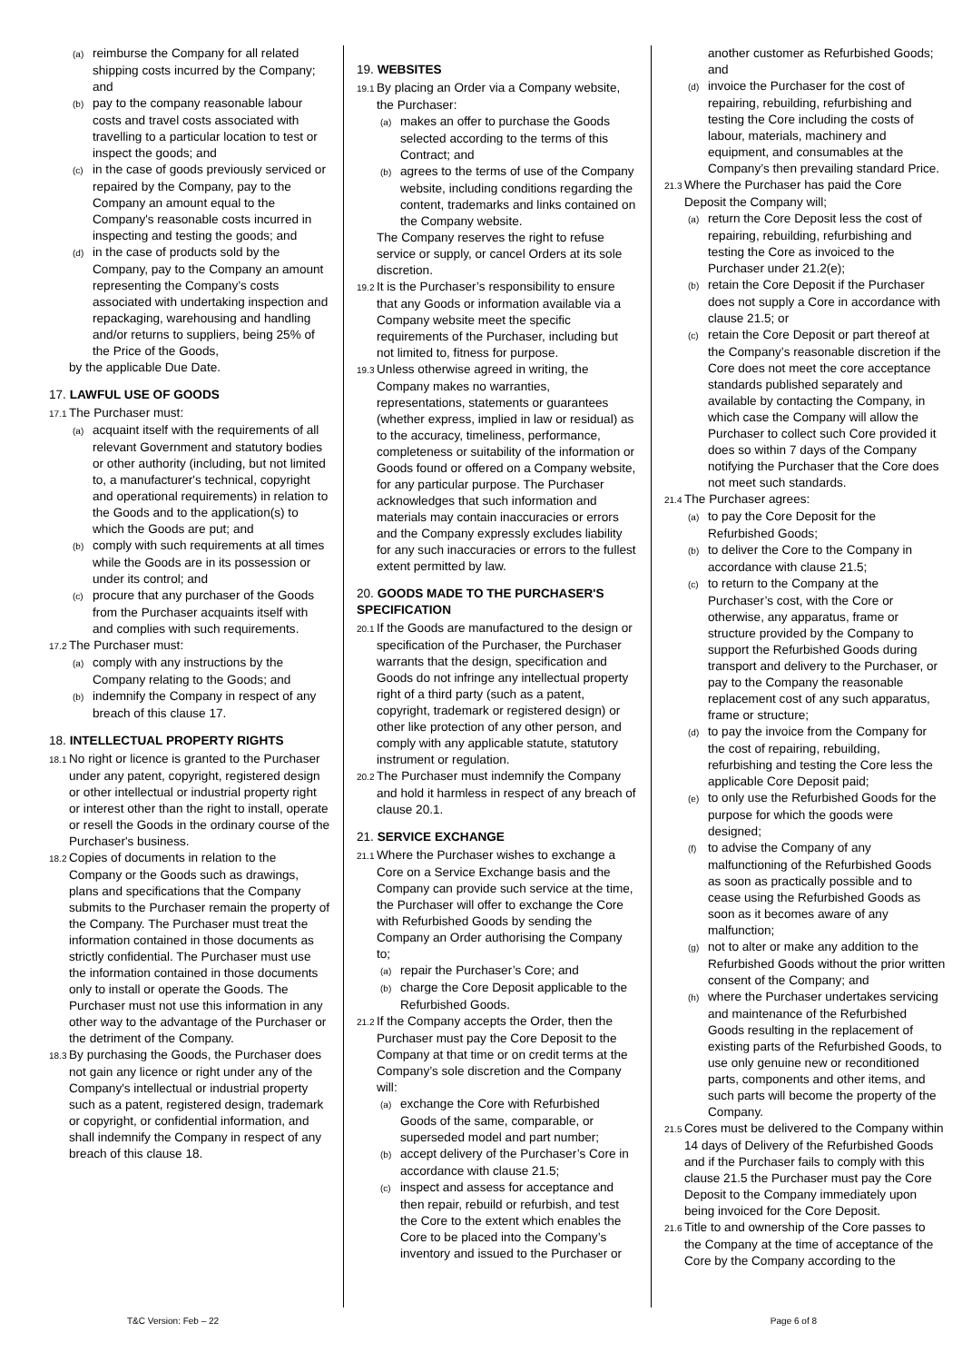(a) reimburse the Company for all related shipping costs incurred by the Company; and
(b) pay to the company reasonable labour costs and travel costs associated with travelling to a particular location to test or inspect the goods; and
(c) in the case of goods previously serviced or repaired by the Company, pay to the Company an amount equal to the Company's reasonable costs incurred in inspecting and testing the goods; and
(d) in the case of products sold by the Company, pay to the Company an amount representing the Company’s costs associated with undertaking inspection and repackaging, warehousing and handling and/or returns to suppliers, being 25% of the Price of the Goods,
by the applicable Due Date.
17. LAWFUL USE OF GOODS
17.1 The Purchaser must:
(a) acquaint itself with the requirements of all relevant Government and statutory bodies or other authority (including, but not limited to, a manufacturer's technical, copyright and operational requirements) in relation to the Goods and to the application(s) to which the Goods are put; and
(b) comply with such requirements at all times while the Goods are in its possession or under its control; and
(c) procure that any purchaser of the Goods from the Purchaser acquaints itself with and complies with such requirements.
17.2 The Purchaser must:
(a) comply with any instructions by the Company relating to the Goods; and
(b) indemnify the Company in respect of any breach of this clause 17.
18. INTELLECTUAL PROPERTY RIGHTS
18.1 No right or licence is granted to the Purchaser under any patent, copyright, registered design or other intellectual or industrial property right or interest other than the right to install, operate or resell the Goods in the ordinary course of the Purchaser's business.
18.2 Copies of documents in relation to the Company or the Goods such as drawings, plans and specifications that the Company submits to the Purchaser remain the property of the Company. The Purchaser must treat the information contained in those documents as strictly confidential. The Purchaser must use the information contained in those documents only to install or operate the Goods. The Purchaser must not use this information in any other way to the advantage of the Purchaser or the detriment of the Company.
18.3 By purchasing the Goods, the Purchaser does not gain any licence or right under any of the Company's intellectual or industrial property such as a patent, registered design, trademark or copyright, or confidential information, and shall indemnify the Company in respect of any breach of this clause 18.
19. WEBSITES
19.1 By placing an Order via a Company website, the Purchaser:
(a) makes an offer to purchase the Goods selected according to the terms of this Contract; and
(b) agrees to the terms of use of the Company website, including conditions regarding the content, trademarks and links contained on the Company website.
The Company reserves the right to refuse service or supply, or cancel Orders at its sole discretion.
19.2 It is the Purchaser’s responsibility to ensure that any Goods or information available via a Company website meet the specific requirements of the Purchaser, including but not limited to, fitness for purpose.
19.3 Unless otherwise agreed in writing, the Company makes no warranties, representations, statements or guarantees (whether express, implied in law or residual) as to the accuracy, timeliness, performance, completeness or suitability of the information or Goods found or offered on a Company website, for any particular purpose. The Purchaser acknowledges that such information and materials may contain inaccuracies or errors and the Company expressly excludes liability for any such inaccuracies or errors to the fullest extent permitted by law.
20. GOODS MADE TO THE PURCHASER'S SPECIFICATION
20.1 If the Goods are manufactured to the design or specification of the Purchaser, the Purchaser warrants that the design, specification and Goods do not infringe any intellectual property right of a third party (such as a patent, copyright, trademark or registered design) or other like protection of any other person, and comply with any applicable statute, statutory instrument or regulation.
20.2 The Purchaser must indemnify the Company and hold it harmless in respect of any breach of clause 20.1.
21. SERVICE EXCHANGE
21.1 Where the Purchaser wishes to exchange a Core on a Service Exchange basis and the Company can provide such service at the time, the Purchaser will offer to exchange the Core with Refurbished Goods by sending the Company an Order authorising the Company to;
(a) repair the Purchaser’s Core; and
(b) charge the Core Deposit applicable to the Refurbished Goods.
21.2 If the Company accepts the Order, then the Purchaser must pay the Core Deposit to the Company at that time or on credit terms at the Company’s sole discretion and the Company will:
(a) exchange the Core with Refurbished Goods of the same, comparable, or superseded model and part number;
(b) accept delivery of the Purchaser’s Core in accordance with clause 21.5;
(c) inspect and assess for acceptance and then repair, rebuild or refurbish, and test the Core to the extent which enables the Core to be placed into the Company’s inventory and issued to the Purchaser or
another customer as Refurbished Goods; and
(d) invoice the Purchaser for the cost of repairing, rebuilding, refurbishing and testing the Core including the costs of labour, materials, machinery and equipment, and consumables at the Company’s then prevailing standard Price.
21.3 Where the Purchaser has paid the Core Deposit the Company will;
(a) return the Core Deposit less the cost of repairing, rebuilding, refurbishing and testing the Core as invoiced to the Purchaser under 21.2(e);
(b) retain the Core Deposit if the Purchaser does not supply a Core in accordance with clause 21.5; or
(c) retain the Core Deposit or part thereof at the Company’s reasonable discretion if the Core does not meet the core acceptance standards published separately and available by contacting the Company, in which case the Company will allow the Purchaser to collect such Core provided it does so within 7 days of the Company notifying the Purchaser that the Core does not meet such standards.
21.4 The Purchaser agrees:
(a) to pay the Core Deposit for the Refurbished Goods;
(b) to deliver the Core to the Company in accordance with clause 21.5;
(c) to return to the Company at the Purchaser’s cost, with the Core or otherwise, any apparatus, frame or structure provided by the Company to support the Refurbished Goods during transport and delivery to the Purchaser, or pay to the Company the reasonable replacement cost of any such apparatus, frame or structure;
(d) to pay the invoice from the Company for the cost of repairing, rebuilding, refurbishing and testing the Core less the applicable Core Deposit paid;
(e) to only use the Refurbished Goods for the purpose for which the goods were designed;
(f) to advise the Company of any malfunctioning of the Refurbished Goods as soon as practically possible and to cease using the Refurbished Goods as soon as it becomes aware of any malfunction;
(g) not to alter or make any addition to the Refurbished Goods without the prior written consent of the Company; and
(h) where the Purchaser undertakes servicing and maintenance of the Refurbished Goods resulting in the replacement of existing parts of the Refurbished Goods, to use only genuine new or reconditioned parts, components and other items, and such parts will become the property of the Company.
21.5 Cores must be delivered to the Company within 14 days of Delivery of the Refurbished Goods and if the Purchaser fails to comply with this clause 21.5 the Purchaser must pay the Core Deposit to the Company immediately upon being invoiced for the Core Deposit.
21.6 Title to and ownership of the Core passes to the Company at the time of acceptance of the Core by the Company according to the
T&C Version: Feb – 22 Page 6 of 8